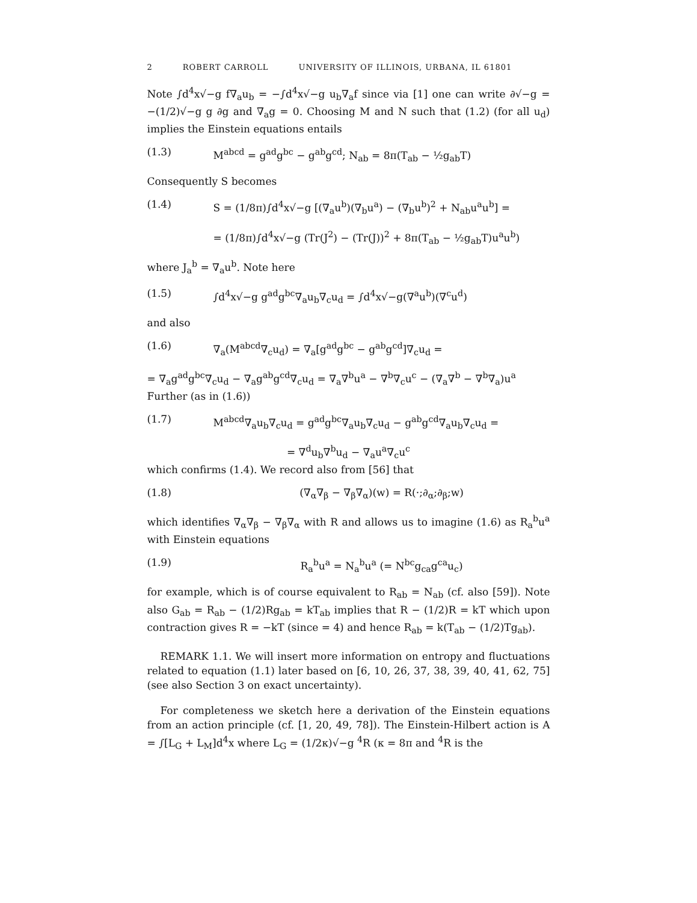2 ROBERT CARROLL UNIVERSITY OF ILLINOIS, URBANA, IL 61801
Note ∫d<sup>4</sup>x√−g f∇<sub>a</sub>u<sub>b</sub> = −∫d<sup>4</sup>x√−g u<sub>b</sub>∇<sub>a</sub>f since via [1] one can write ∂√−g = −(1/2)√−g g ∂g and ∇<sub>a</sub>g = 0. Choosing M and N such that (1.2) (for all u<sub>d</sub>) implies the Einstein equations entails
(1.3) M<sup>abcd</sup> = g<sup>ad</sup>g<sup>bc</sup> − g<sup>ab</sup>g<sup>cd</sup>; N<sub>ab</sub> = 8π(T<sub>ab</sub> − ½g<sub>ab</sub>T)
Consequently S becomes
(1.4) S = (1/8π)∫d<sup>4</sup>x√−g [(∇<sub>a</sub>u<sup>b</sup>)(∇<sub>b</sub>u<sup>a</sup>) − (∇<sub>b</sub>u<sup>b</sup>)<sup>2</sup> + N<sub>ab</sub>u<sup>a</sup>u<sup>b</sup>] =
= (1/8π)∫d<sup>4</sup>x√−g (Tr(J<sup>2</sup>) − (Tr(J))<sup>2</sup> + 8π(T<sub>ab</sub> − ½g<sub>ab</sub>T)u<sup>a</sup>u<sup>b</sup>)
where J<sub>a</sub><sup>b</sup> = ∇<sub>a</sub>u<sup>b</sup>. Note here
(1.5) ∫d<sup>4</sup>x√−g g<sup>ad</sup>g<sup>bc</sup>∇<sub>a</sub>u<sub>b</sub>∇<sub>c</sub>u<sub>d</sub> = ∫d<sup>4</sup>x√−g(∇<sup>a</sup>u<sup>b</sup>)(∇<sup>c</sup>u<sup>d</sup>)
and also
(1.6) ∇<sub>a</sub>(M<sup>abcd</sup>∇<sub>c</sub>u<sub>d</sub>) = ∇<sub>a</sub>[g<sup>ad</sup>g<sup>bc</sup> − g<sup>ab</sup>g<sup>cd</sup>]∇<sub>c</sub>u<sub>d</sub> =
= ∇<sub>a</sub>g<sup>ad</sup>g<sup>bc</sup>∇<sub>c</sub>u<sub>d</sub> − ∇<sub>a</sub>g<sup>ab</sup>g<sup>cd</sup>∇<sub>c</sub>u<sub>d</sub> = ∇<sub>a</sub>∇<sup>b</sup>u<sup>a</sup> − ∇<sup>b</sup>∇<sub>c</sub>u<sup>c</sup> − (∇<sub>a</sub>∇<sup>b</sup> − ∇<sup>b</sup>∇<sub>a</sub>)u<sup>a</sup>
Further (as in (1.6))
(1.7) M<sup>abcd</sup>∇<sub>a</sub>u<sub>b</sub>∇<sub>c</sub>u<sub>d</sub> = g<sup>ad</sup>g<sup>bc</sup>∇<sub>a</sub>u<sub>b</sub>∇<sub>c</sub>u<sub>d</sub> − g<sup>ab</sup>g<sup>cd</sup>∇<sub>a</sub>u<sub>b</sub>∇<sub>c</sub>u<sub>d</sub> =
= ∇<sup>d</sup>u<sub>b</sub>∇<sup>b</sup>u<sub>d</sub> − ∇<sub>a</sub>u<sup>a</sup>∇<sub>c</sub>u<sup>c</sup>
which confirms (1.4). We record also from [56] that
(1.8) (∇<sub>α</sub>∇<sub>β</sub> − ∇<sub>β</sub>∇<sub>α</sub>)(w) = R(·;∂<sub>α</sub>;∂<sub>β</sub>;w)
which identifies ∇<sub>α</sub>∇<sub>β</sub> − ∇<sub>β</sub>∇<sub>α</sub> with R and allows us to imagine (1.6) as R<sub>a</sub><sup>b</sup>u<sup>a</sup> with Einstein equations
(1.9) R<sub>a</sub><sup>b</sup>u<sup>a</sup> = N<sub>a</sub><sup>b</sup>u<sup>a</sup> (= N<sup>bc</sup>g<sub>ca</sub>g<sup>ca</sup>u<sub>c</sub>)
for example, which is of course equivalent to R<sub>ab</sub> = N<sub>ab</sub> (cf. also [59]). Note also G<sub>ab</sub> = R<sub>ab</sub> − (1/2)Rg<sub>ab</sub> = kT<sub>ab</sub> implies that R − (1/2)R = kT which upon contraction gives R = −kT (since = 4) and hence R<sub>ab</sub> = k(T<sub>ab</sub> − (1/2)Tg<sub>ab</sub>).
REMARK 1.1. We will insert more information on entropy and fluctuations related to equation (1.1) later based on [6, 10, 26, 37, 38, 39, 40, 41, 62, 75] (see also Section 3 on exact uncertainty).
For completeness we sketch here a derivation of the Einstein equations from an action principle (cf. [1, 20, 49, 78]). The Einstein-Hilbert action is A = ∫[L<sub>G</sub> + L<sub>M</sub>]d<sup>4</sup>x where L<sub>G</sub> = (1/2κ)√−g <sup>4</sup>R (κ = 8π and <sup>4</sup>R is the